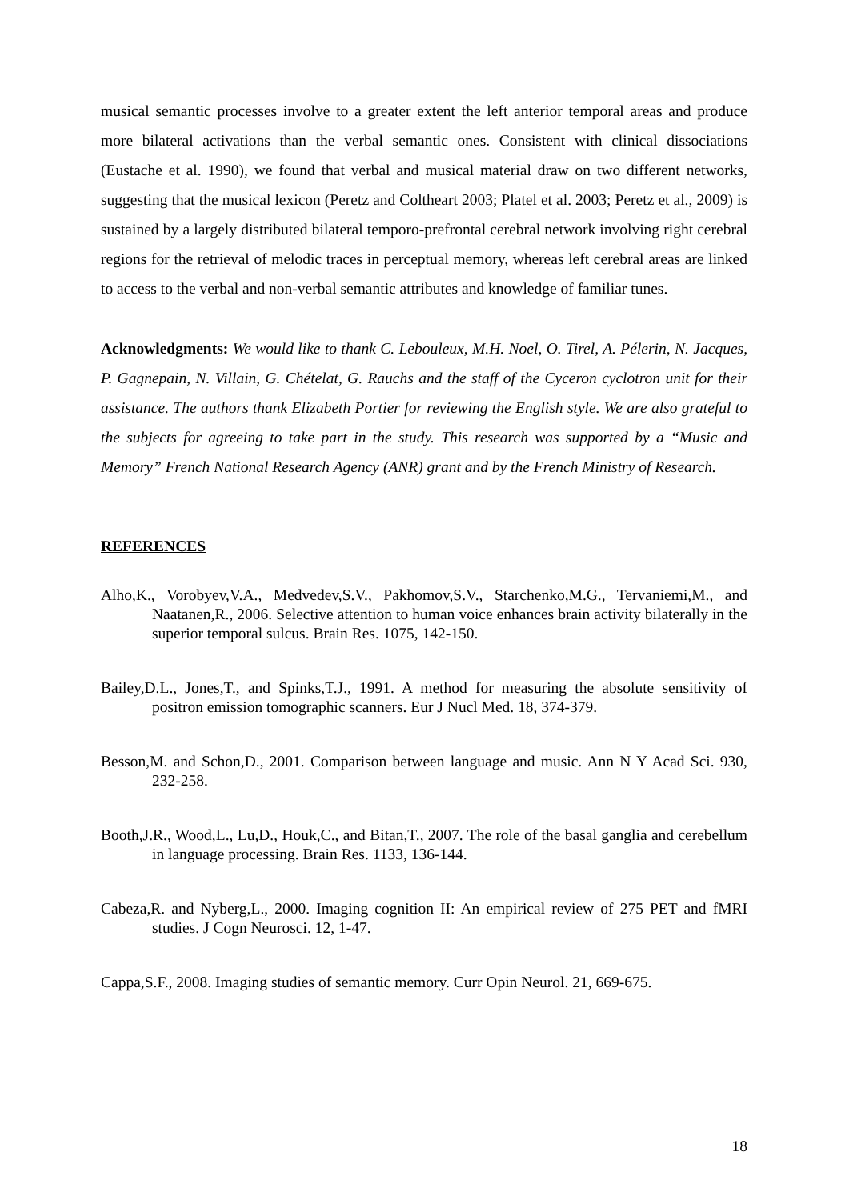musical semantic processes involve to a greater extent the left anterior temporal areas and produce more bilateral activations than the verbal semantic ones. Consistent with clinical dissociations (Eustache et al. 1990), we found that verbal and musical material draw on two different networks, suggesting that the musical lexicon (Peretz and Coltheart 2003; Platel et al. 2003; Peretz et al., 2009) is sustained by a largely distributed bilateral temporo-prefrontal cerebral network involving right cerebral regions for the retrieval of melodic traces in perceptual memory, whereas left cerebral areas are linked to access to the verbal and non-verbal semantic attributes and knowledge of familiar tunes.
Acknowledgments: We would like to thank C. Lebouleux, M.H. Noel, O. Tirel, A. Pélerin, N. Jacques, P. Gagnepain, N. Villain, G. Chételat, G. Rauchs and the staff of the Cyceron cyclotron unit for their assistance. The authors thank Elizabeth Portier for reviewing the English style. We are also grateful to the subjects for agreeing to take part in the study. This research was supported by a “Music and Memory” French National Research Agency (ANR) grant and by the French Ministry of Research.
REFERENCES
Alho,K., Vorobyev,V.A., Medvedev,S.V., Pakhomov,S.V., Starchenko,M.G., Tervaniemi,M., and Naatanen,R., 2006. Selective attention to human voice enhances brain activity bilaterally in the superior temporal sulcus. Brain Res. 1075, 142-150.
Bailey,D.L., Jones,T., and Spinks,T.J., 1991. A method for measuring the absolute sensitivity of positron emission tomographic scanners. Eur J Nucl Med. 18, 374-379.
Besson,M. and Schon,D., 2001. Comparison between language and music. Ann N Y Acad Sci. 930, 232-258.
Booth,J.R., Wood,L., Lu,D., Houk,C., and Bitan,T., 2007. The role of the basal ganglia and cerebellum in language processing. Brain Res. 1133, 136-144.
Cabeza,R. and Nyberg,L., 2000. Imaging cognition II: An empirical review of 275 PET and fMRI studies. J Cogn Neurosci. 12, 1-47.
Cappa,S.F., 2008. Imaging studies of semantic memory. Curr Opin Neurol. 21, 669-675.
18